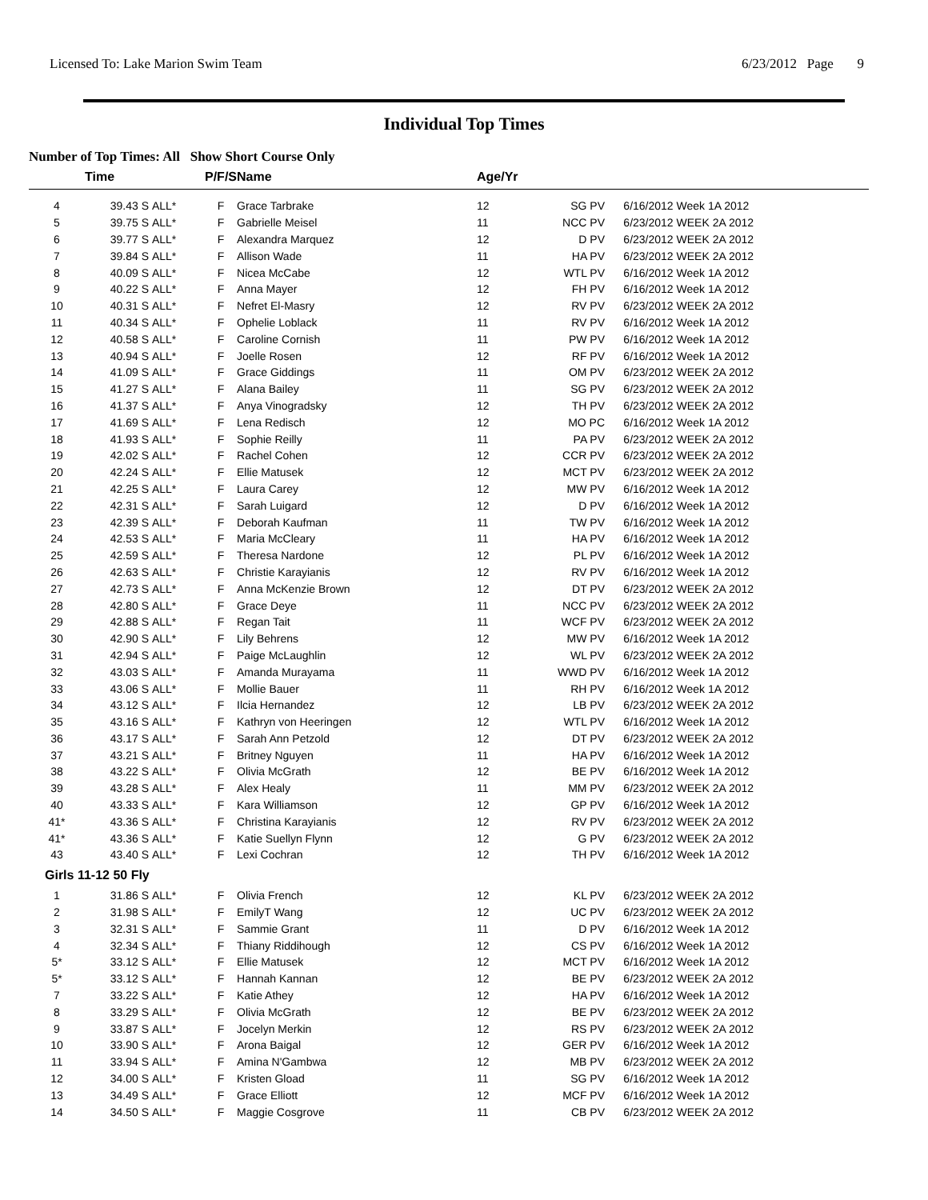Licensed To: Lake Marion Swim Team 6/23/2012 Page 9
Individual Top Times
Number of Top Times: All Show Short Course Only
| | Time | | P/F/S | Name | Age/Yr | | |
| --- | --- | --- | --- | --- | --- | --- | --- |
| 4 | 39.43 S | ALL* | F | Grace Tarbrake | 12 | SG PV | 6/16/2012 Week 1A 2012 |
| 5 | 39.75 S | ALL* | F | Gabrielle Meisel | 11 | NCC PV | 6/23/2012 WEEK 2A 2012 |
| 6 | 39.77 S | ALL* | F | Alexandra Marquez | 12 | D PV | 6/23/2012 WEEK 2A 2012 |
| 7 | 39.84 S | ALL* | F | Allison Wade | 11 | HA PV | 6/23/2012 WEEK 2A 2012 |
| 8 | 40.09 S | ALL* | F | Nicea McCabe | 12 | WTL PV | 6/16/2012 Week 1A 2012 |
| 9 | 40.22 S | ALL* | F | Anna Mayer | 12 | FH PV | 6/16/2012 Week 1A 2012 |
| 10 | 40.31 S | ALL* | F | Nefret El-Masry | 12 | RV PV | 6/23/2012 WEEK 2A 2012 |
| 11 | 40.34 S | ALL* | F | Ophelie Loblack | 11 | RV PV | 6/16/2012 Week 1A 2012 |
| 12 | 40.58 S | ALL* | F | Caroline Cornish | 11 | PW PV | 6/16/2012 Week 1A 2012 |
| 13 | 40.94 S | ALL* | F | Joelle Rosen | 12 | RF PV | 6/16/2012 Week 1A 2012 |
| 14 | 41.09 S | ALL* | F | Grace Giddings | 11 | OM PV | 6/23/2012 WEEK 2A 2012 |
| 15 | 41.27 S | ALL* | F | Alana Bailey | 11 | SG PV | 6/23/2012 WEEK 2A 2012 |
| 16 | 41.37 S | ALL* | F | Anya Vinogradsky | 12 | TH PV | 6/23/2012 WEEK 2A 2012 |
| 17 | 41.69 S | ALL* | F | Lena Redisch | 12 | MO PC | 6/16/2012 Week 1A 2012 |
| 18 | 41.93 S | ALL* | F | Sophie Reilly | 11 | PA PV | 6/23/2012 WEEK 2A 2012 |
| 19 | 42.02 S | ALL* | F | Rachel Cohen | 12 | CCR PV | 6/23/2012 WEEK 2A 2012 |
| 20 | 42.24 S | ALL* | F | Ellie Matusek | 12 | MCT PV | 6/23/2012 WEEK 2A 2012 |
| 21 | 42.25 S | ALL* | F | Laura Carey | 12 | MW PV | 6/16/2012 Week 1A 2012 |
| 22 | 42.31 S | ALL* | F | Sarah Luigard | 12 | D PV | 6/16/2012 Week 1A 2012 |
| 23 | 42.39 S | ALL* | F | Deborah Kaufman | 11 | TW PV | 6/16/2012 Week 1A 2012 |
| 24 | 42.53 S | ALL* | F | Maria McCleary | 11 | HA PV | 6/16/2012 Week 1A 2012 |
| 25 | 42.59 S | ALL* | F | Theresa Nardone | 12 | PL PV | 6/16/2012 Week 1A 2012 |
| 26 | 42.63 S | ALL* | F | Christie Karayianis | 12 | RV PV | 6/16/2012 Week 1A 2012 |
| 27 | 42.73 S | ALL* | F | Anna McKenzie Brown | 12 | DT PV | 6/23/2012 WEEK 2A 2012 |
| 28 | 42.80 S | ALL* | F | Grace Deye | 11 | NCC PV | 6/23/2012 WEEK 2A 2012 |
| 29 | 42.88 S | ALL* | F | Regan Tait | 11 | WCF PV | 6/23/2012 WEEK 2A 2012 |
| 30 | 42.90 S | ALL* | F | Lily Behrens | 12 | MW PV | 6/16/2012 Week 1A 2012 |
| 31 | 42.94 S | ALL* | F | Paige McLaughlin | 12 | WL PV | 6/23/2012 WEEK 2A 2012 |
| 32 | 43.03 S | ALL* | F | Amanda Murayama | 11 | WWD PV | 6/16/2012 Week 1A 2012 |
| 33 | 43.06 S | ALL* | F | Mollie Bauer | 11 | RH PV | 6/16/2012 Week 1A 2012 |
| 34 | 43.12 S | ALL* | F | Ilcia Hernandez | 12 | LB PV | 6/23/2012 WEEK 2A 2012 |
| 35 | 43.16 S | ALL* | F | Kathryn von Heeringen | 12 | WTL PV | 6/16/2012 Week 1A 2012 |
| 36 | 43.17 S | ALL* | F | Sarah Ann Petzold | 12 | DT PV | 6/23/2012 WEEK 2A 2012 |
| 37 | 43.21 S | ALL* | F | Britney Nguyen | 11 | HA PV | 6/16/2012 Week 1A 2012 |
| 38 | 43.22 S | ALL* | F | Olivia McGrath | 12 | BE PV | 6/16/2012 Week 1A 2012 |
| 39 | 43.28 S | ALL* | F | Alex Healy | 11 | MM PV | 6/23/2012 WEEK 2A 2012 |
| 40 | 43.33 S | ALL* | F | Kara Williamson | 12 | GP PV | 6/16/2012 Week 1A 2012 |
| 41* | 43.36 S | ALL* | F | Christina Karayianis | 12 | RV PV | 6/23/2012 WEEK 2A 2012 |
| 41* | 43.36 S | ALL* | F | Katie Suellyn Flynn | 12 | G PV | 6/23/2012 WEEK 2A 2012 |
| 43 | 43.40 S | ALL* | F | Lexi Cochran | 12 | TH PV | 6/16/2012 Week 1A 2012 |
| Girls 11-12 50 Fly | | | | | | | |
| 1 | 31.86 S | ALL* | F | Olivia French | 12 | KL PV | 6/23/2012 WEEK 2A 2012 |
| 2 | 31.98 S | ALL* | F | EmilyT Wang | 12 | UC PV | 6/23/2012 WEEK 2A 2012 |
| 3 | 32.31 S | ALL* | F | Sammie Grant | 11 | D PV | 6/16/2012 Week 1A 2012 |
| 4 | 32.34 S | ALL* | F | Thiany Riddihough | 12 | CS PV | 6/16/2012 Week 1A 2012 |
| 5* | 33.12 S | ALL* | F | Ellie Matusek | 12 | MCT PV | 6/16/2012 Week 1A 2012 |
| 5* | 33.12 S | ALL* | F | Hannah Kannan | 12 | BE PV | 6/23/2012 WEEK 2A 2012 |
| 7 | 33.22 S | ALL* | F | Katie Athey | 12 | HA PV | 6/16/2012 Week 1A 2012 |
| 8 | 33.29 S | ALL* | F | Olivia McGrath | 12 | BE PV | 6/23/2012 WEEK 2A 2012 |
| 9 | 33.87 S | ALL* | F | Jocelyn Merkin | 12 | RS PV | 6/23/2012 WEEK 2A 2012 |
| 10 | 33.90 S | ALL* | F | Arona Baigal | 12 | GER PV | 6/16/2012 Week 1A 2012 |
| 11 | 33.94 S | ALL* | F | Amina N'Gambwa | 12 | MB PV | 6/23/2012 WEEK 2A 2012 |
| 12 | 34.00 S | ALL* | F | Kristen Gload | 11 | SG PV | 6/16/2012 Week 1A 2012 |
| 13 | 34.49 S | ALL* | F | Grace Elliott | 12 | MCF PV | 6/16/2012 Week 1A 2012 |
| 14 | 34.50 S | ALL* | F | Maggie Cosgrove | 11 | CB PV | 6/23/2012 WEEK 2A 2012 |